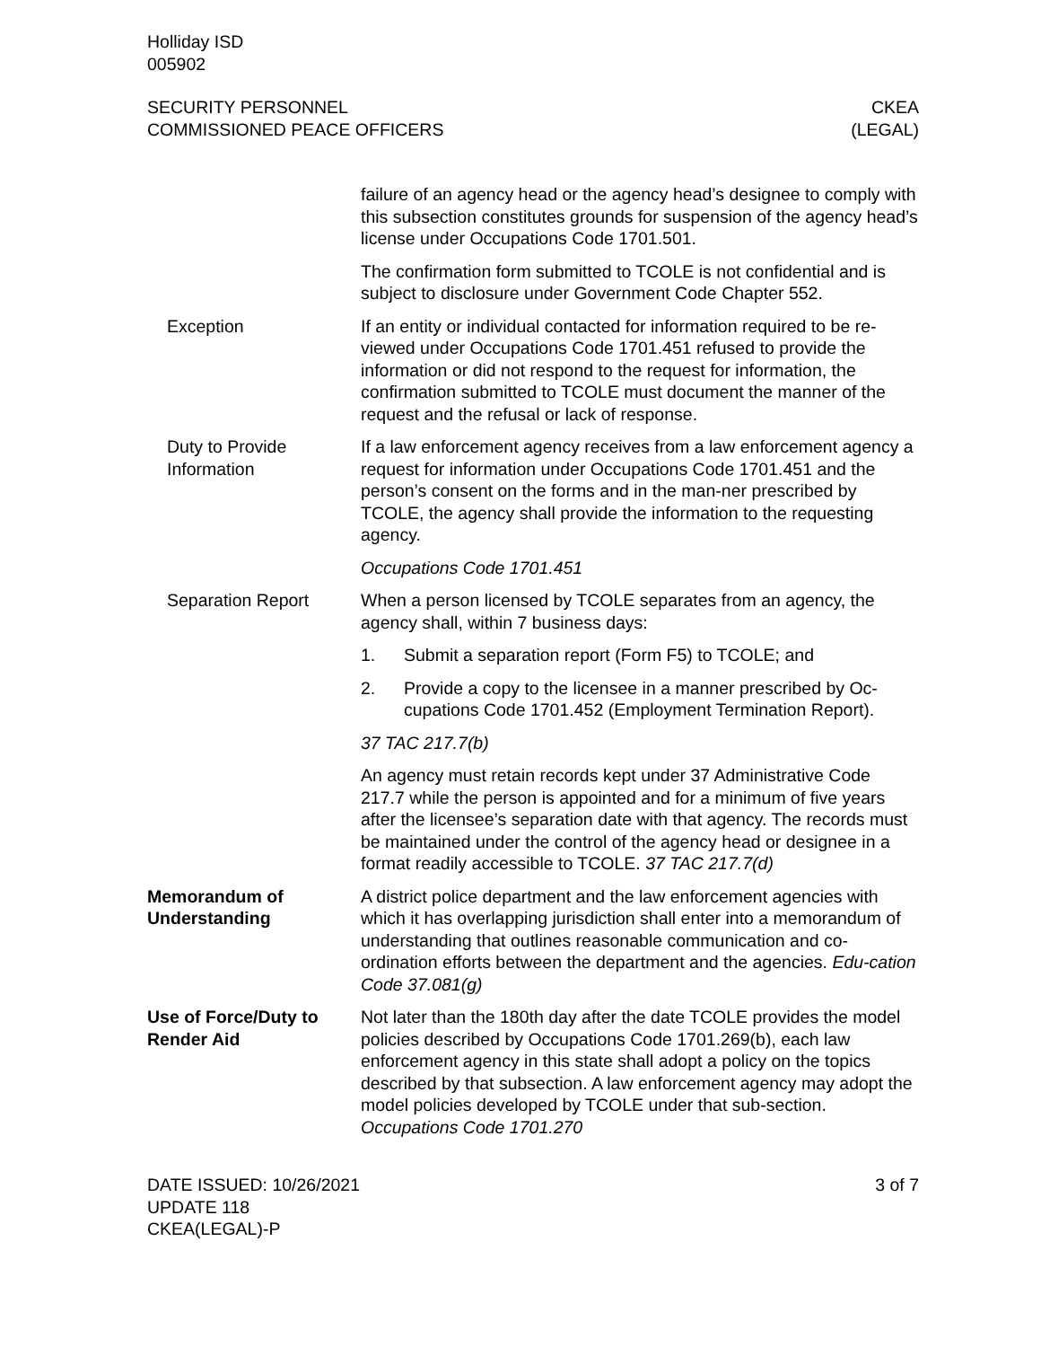Holliday ISD
005902
SECURITY PERSONNEL
COMMISSIONED PEACE OFFICERS
CKEA
(LEGAL)
failure of an agency head or the agency head’s designee to comply with this subsection constitutes grounds for suspension of the agency head’s license under Occupations Code 1701.501.
The confirmation form submitted to TCOLE is not confidential and is subject to disclosure under Government Code Chapter 552.
Exception If an entity or individual contacted for information required to be re-viewed under Occupations Code 1701.451 refused to provide the information or did not respond to the request for information, the confirmation submitted to TCOLE must document the manner of the request and the refusal or lack of response.
Duty to Provide Information
If a law enforcement agency receives from a law enforcement agency a request for information under Occupations Code 1701.451 and the person’s consent on the forms and in the man-ner prescribed by TCOLE, the agency shall provide the information to the requesting agency.
Occupations Code 1701.451
Separation Report When a person licensed by TCOLE separates from an agency, the agency shall, within 7 business days:
1. Submit a separation report (Form F5) to TCOLE; and
2. Provide a copy to the licensee in a manner prescribed by Oc-cupations Code 1701.452 (Employment Termination Report).
37 TAC 217.7(b)
An agency must retain records kept under 37 Administrative Code 217.7 while the person is appointed and for a minimum of five years after the licensee’s separation date with that agency. The records must be maintained under the control of the agency head or designee in a format readily accessible to TCOLE. 37 TAC 217.7(d)
Memorandum of Understanding
A district police department and the law enforcement agencies with which it has overlapping jurisdiction shall enter into a memorandum of understanding that outlines reasonable communication and co-ordination efforts between the department and the agencies. Edu-cation Code 37.081(g)
Use of Force/Duty to Render Aid
Not later than the 180th day after the date TCOLE provides the model policies described by Occupations Code 1701.269(b), each law enforcement agency in this state shall adopt a policy on the topics described by that subsection. A law enforcement agency may adopt the model policies developed by TCOLE under that sub-section. Occupations Code 1701.270
DATE ISSUED: 10/26/2021
UPDATE 118
CKEA(LEGAL)-P
3 of 7